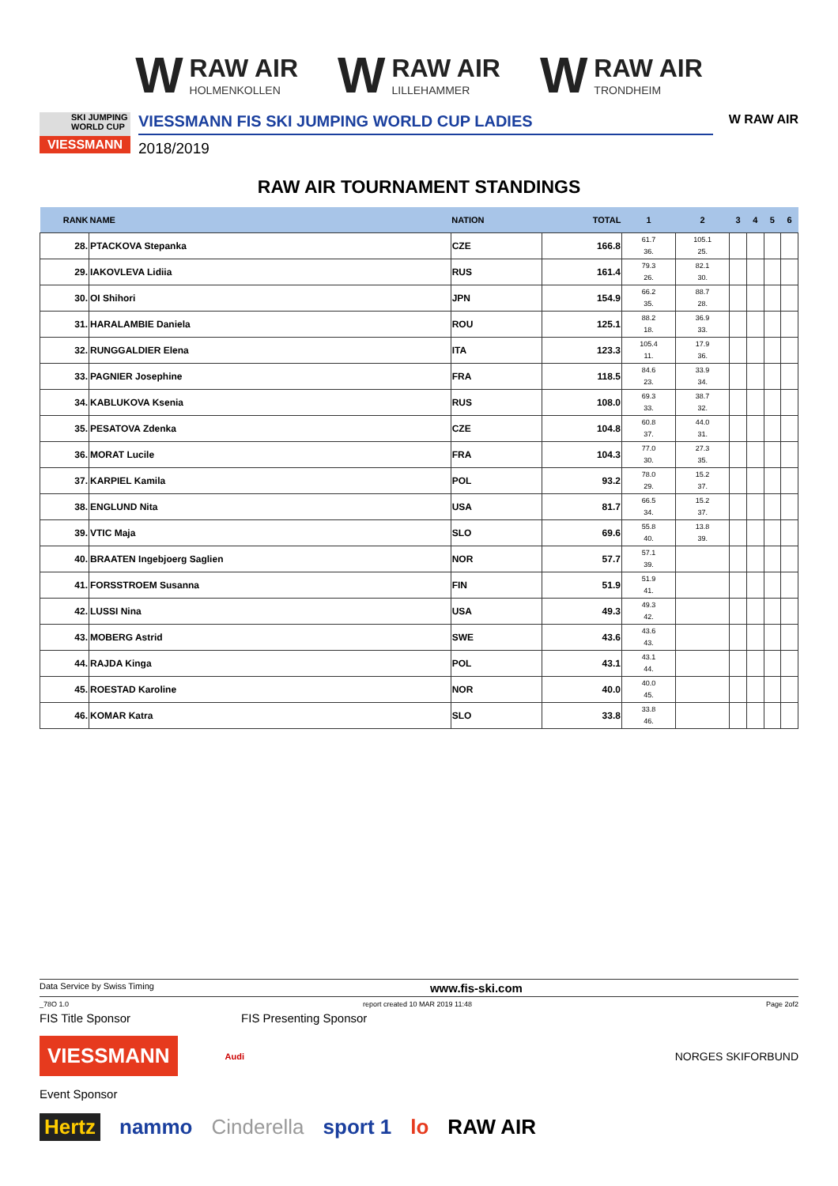W
RAW AIR
HOLMENKOLLEN
W
RAW AIR
LILLEHAMMER
W
RAW AIR
TRONDHEIM
SKI JUMPING WORLD CUP
VIESSMANN
VIESSMANN FIS SKI JUMPING WORLD CUP LADIES
2018/2019
W RAW AIR
RAW AIR TOURNAMENT STANDINGS
| RANK | NAME | NATION | TOTAL | 1 | 2 | 3 | 4 | 5 | 6 |
| --- | --- | --- | --- | --- | --- | --- | --- | --- | --- |
| 28. | PTACKOVA Stepanka | CZE | 166.8 | 61.7 36. | 105.1 25. | | | | |
| 29. | IAKOVLEVA Lidiia | RUS | 161.4 | 79.3 26. | 82.1 30. | | | | |
| 30. | OI Shihori | JPN | 154.9 | 66.2 35. | 88.7 28. | | | | |
| 31. | HARALAMBIE Daniela | ROU | 125.1 | 88.2 18. | 36.9 33. | | | | |
| 32. | RUNGGALDIER Elena | ITA | 123.3 | 105.4 11. | 17.9 36. | | | | |
| 33. | PAGNIER Josephine | FRA | 118.5 | 84.6 23. | 33.9 34. | | | | |
| 34. | KABLUKOVA Ksenia | RUS | 108.0 | 69.3 33. | 38.7 32. | | | | |
| 35. | PESATOVA Zdenka | CZE | 104.8 | 60.8 37. | 44.0 31. | | | | |
| 36. | MORAT Lucile | FRA | 104.3 | 77.0 30. | 27.3 35. | | | | |
| 37. | KARPIEL Kamila | POL | 93.2 | 78.0 29. | 15.2 37. | | | | |
| 38. | ENGLUND Nita | USA | 81.7 | 66.5 34. | 15.2 37. | | | | |
| 39. | VTIC Maja | SLO | 69.6 | 55.8 40. | 13.8 39. | | | | |
| 40. | BRAATEN Ingebjoerg Saglien | NOR | 57.7 | 57.1 39. | | | | | |
| 41. | FORSSTROEM Susanna | FIN | 51.9 | 51.9 41. | | | | | |
| 42. | LUSSI Nina | USA | 49.3 | 49.3 42. | | | | | |
| 43. | MOBERG Astrid | SWE | 43.6 | 43.6 43. | | | | | |
| 44. | RAJDA Kinga | POL | 43.1 | 43.1 44. | | | | | |
| 45. | ROESTAD Karoline | NOR | 40.0 | 40.0 45. | | | | | |
| 46. | KOMAR Katra | SLO | 33.8 | 33.8 46. | | | | | |
Data Service by Swiss Timing www.fis-ski.com
_78O 1.0 report created 10 MAR 2019 11:48 Page 2of2
FIS Title Sponsor FIS Presenting Sponsor
VIESSMANN
Audi
NORGES SKIFORBUND
Event Sponsor
Hertz nammo Cinderella sport 1 lo RAW AIR